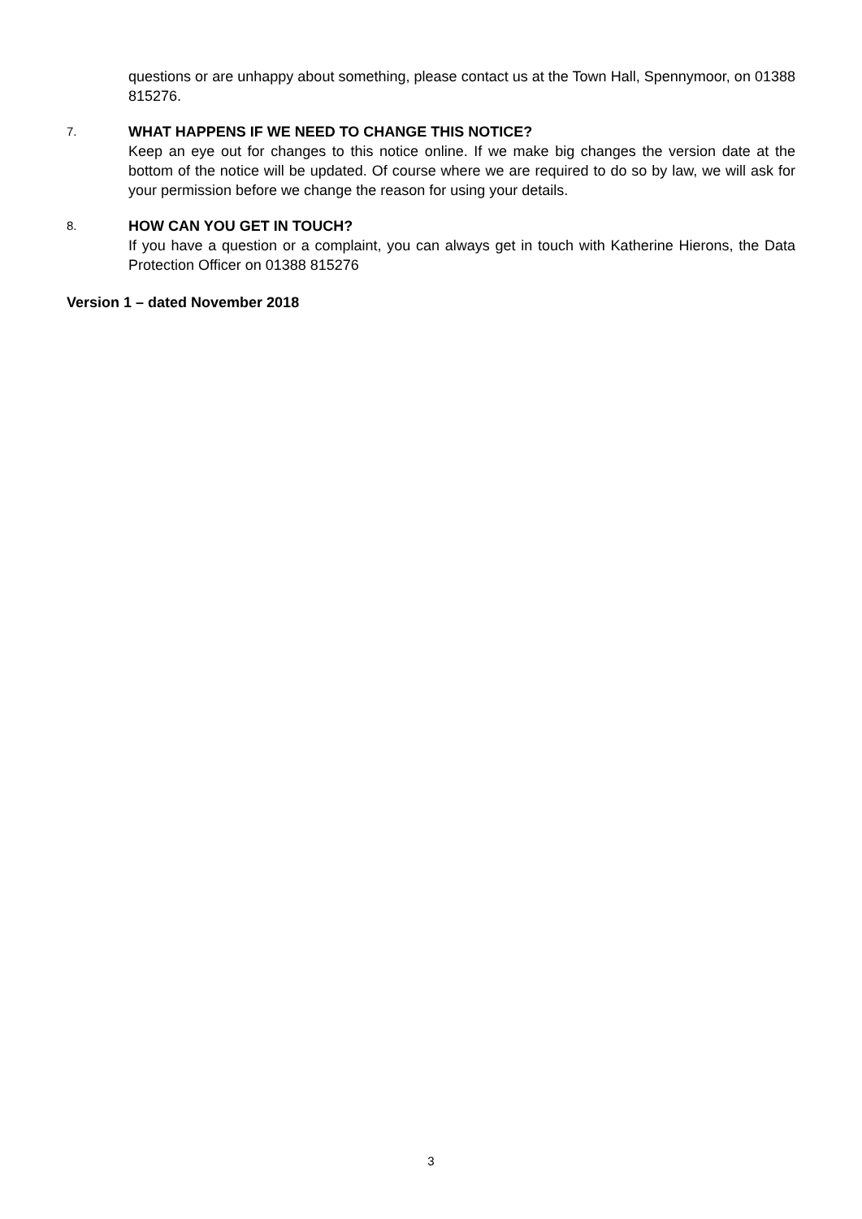questions or are unhappy about something, please contact us at the Town Hall, Spennymoor, on 01388 815276.
7.
WHAT HAPPENS IF WE NEED TO CHANGE THIS NOTICE?
Keep an eye out for changes to this notice online. If we make big changes the version date at the bottom of the notice will be updated. Of course where we are required to do so by law, we will ask for your permission before we change the reason for using your details.
8.
HOW CAN YOU GET IN TOUCH?
If you have a question or a complaint, you can always get in touch with Katherine Hierons, the Data Protection Officer on 01388 815276
Version 1 – dated November 2018
3